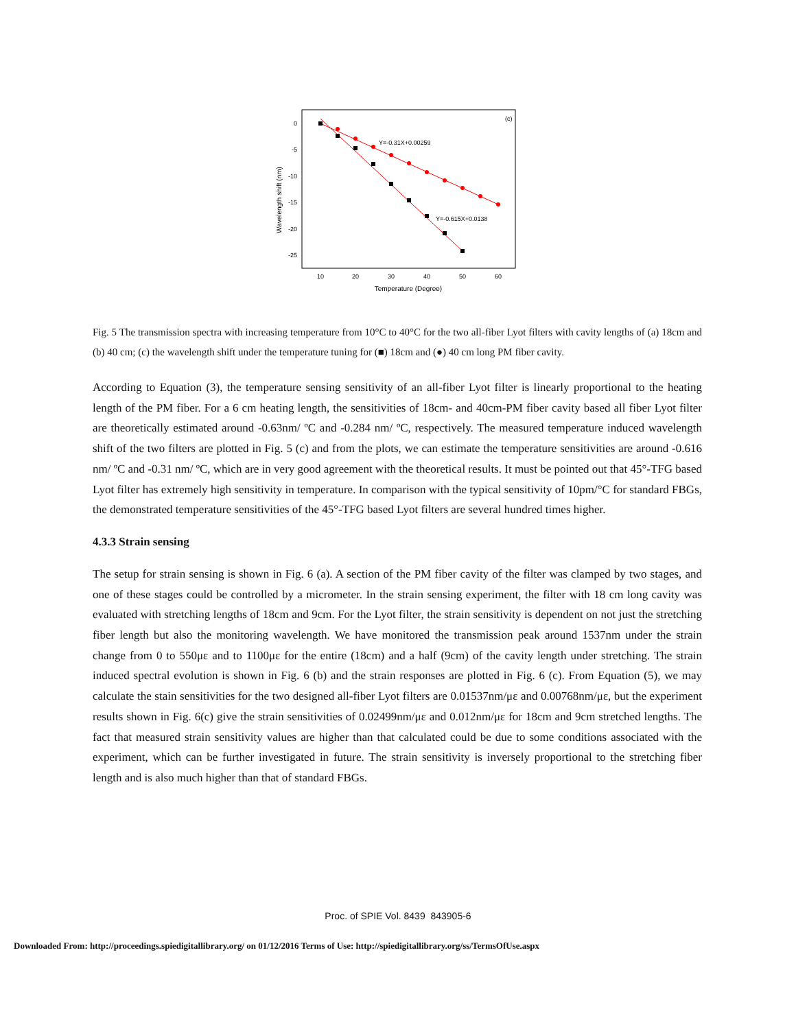(c)
0
-5
-10
-15
-20
-25
10
20
30
40
50
60
Temperature (Degree)
Wavelength shift (nm)
Y=-0.31X+0.00259
Y=-0.615X+0.0138
Fig. 5 The transmission spectra with increasing temperature from 10°C to 40°C for the two all-fiber Lyot filters with cavity lengths of (a) 18cm and (b) 40 cm; (c) the wavelength shift under the temperature tuning for (■) 18cm and (●) 40 cm long PM fiber cavity.
According to Equation (3), the temperature sensing sensitivity of an all-fiber Lyot filter is linearly proportional to the heating length of the PM fiber. For a 6 cm heating length, the sensitivities of 18cm- and 40cm-PM fiber cavity based all fiber Lyot filter are theoretically estimated around -0.63nm/ ºC and -0.284 nm/ ºC, respectively. The measured temperature induced wavelength shift of the two filters are plotted in Fig. 5 (c) and from the plots, we can estimate the temperature sensitivities are around -0.616 nm/ ºC and -0.31 nm/ ºC, which are in very good agreement with the theoretical results. It must be pointed out that 45°-TFG based Lyot filter has extremely high sensitivity in temperature. In comparison with the typical sensitivity of 10pm/°C for standard FBGs, the demonstrated temperature sensitivities of the 45°-TFG based Lyot filters are several hundred times higher.
4.3.3 Strain sensing
The setup for strain sensing is shown in Fig. 6 (a). A section of the PM fiber cavity of the filter was clamped by two stages, and one of these stages could be controlled by a micrometer. In the strain sensing experiment, the filter with 18 cm long cavity was evaluated with stretching lengths of 18cm and 9cm. For the Lyot filter, the strain sensitivity is dependent on not just the stretching fiber length but also the monitoring wavelength. We have monitored the transmission peak around 1537nm under the strain change from 0 to 550με and to 1100με for the entire (18cm) and a half (9cm) of the cavity length under stretching. The strain induced spectral evolution is shown in Fig. 6 (b) and the strain responses are plotted in Fig. 6 (c). From Equation (5), we may calculate the stain sensitivities for the two designed all-fiber Lyot filters are 0.01537nm/με and 0.00768nm/με, but the experiment results shown in Fig. 6(c) give the strain sensitivities of 0.02499nm/με and 0.012nm/με for 18cm and 9cm stretched lengths. The fact that measured strain sensitivity values are higher than that calculated could be due to some conditions associated with the experiment, which can be further investigated in future. The strain sensitivity is inversely proportional to the stretching fiber length and is also much higher than that of standard FBGs.
Proc. of SPIE Vol. 8439 843905-6
Downloaded From: http://proceedings.spiedigitallibrary.org/ on 01/12/2016 Terms of Use: http://spiedigitallibrary.org/ss/TermsOfUse.aspx